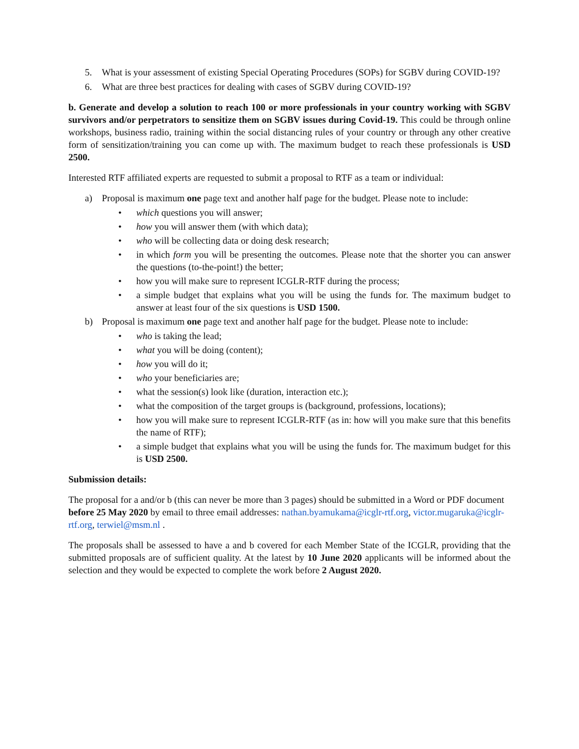5. What is your assessment of existing Special Operating Procedures (SOPs) for SGBV during COVID-19?
6. What are three best practices for dealing with cases of SGBV during COVID-19?
b. Generate and develop a solution to reach 100 or more professionals in your country working with SGBV survivors and/or perpetrators to sensitize them on SGBV issues during Covid-19. This could be through online workshops, business radio, training within the social distancing rules of your country or through any other creative form of sensitization/training you can come up with. The maximum budget to reach these professionals is USD 2500.
Interested RTF affiliated experts are requested to submit a proposal to RTF as a team or individual:
a) Proposal is maximum one page text and another half page for the budget. Please note to include:
• which questions you will answer;
• how you will answer them (with which data);
• who will be collecting data or doing desk research;
• in which form you will be presenting the outcomes. Please note that the shorter you can answer the questions (to-the-point!) the better;
• how you will make sure to represent ICGLR-RTF during the process;
• a simple budget that explains what you will be using the funds for. The maximum budget to answer at least four of the six questions is USD 1500.
b) Proposal is maximum one page text and another half page for the budget. Please note to include:
• who is taking the lead;
• what you will be doing (content);
• how you will do it;
• who your beneficiaries are;
• what the session(s) look like (duration, interaction etc.);
• what the composition of the target groups is (background, professions, locations);
• how you will make sure to represent ICGLR-RTF (as in: how will you make sure that this benefits the name of RTF);
• a simple budget that explains what you will be using the funds for. The maximum budget for this is USD 2500.
Submission details:
The proposal for a and/or b (this can never be more than 3 pages) should be submitted in a Word or PDF document before 25 May 2020 by email to three email addresses: nathan.byamukama@icglr-rtf.org, victor.mugaruka@icglr-rtf.org, terwiel@msm.nl .
The proposals shall be assessed to have a and b covered for each Member State of the ICGLR, providing that the submitted proposals are of sufficient quality. At the latest by 10 June 2020 applicants will be informed about the selection and they would be expected to complete the work before 2 August 2020.